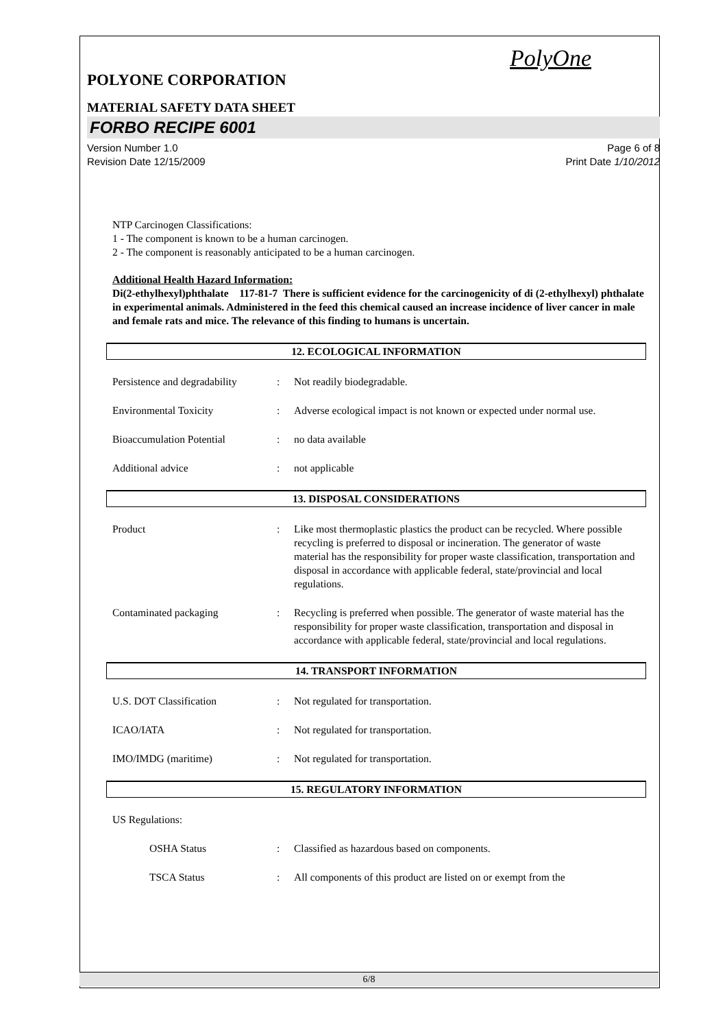PolyOne
POLYONE CORPORATION
MATERIAL SAFETY DATA SHEET
FORBO RECIPE 6001
Version Number 1.0
Revision Date 12/15/2009
Page 6 of 8
Print Date 1/10/2012
NTP Carcinogen Classifications:
1 - The component is known to be a human carcinogen.
2 - The component is reasonably anticipated to be a human carcinogen.
Additional Health Hazard Information:
Di(2-ethylhexyl)phthalate 117-81-7 There is sufficient evidence for the carcinogenicity of di (2-ethylhexyl) phthalate in experimental animals. Administered in the feed this chemical caused an increase incidence of liver cancer in male and female rats and mice. The relevance of this finding to humans is uncertain.
12. ECOLOGICAL INFORMATION
Persistence and degradability
: Not readily biodegradable.
Environmental Toxicity : Adverse ecological impact is not known or expected under normal use.
Bioaccumulation Potential : no data available
Additional advice : not applicable
13. DISPOSAL CONSIDERATIONS
Product : Like most thermoplastic plastics the product can be recycled. Where possible recycling is preferred to disposal or incineration. The generator of waste material has the responsibility for proper waste classification, transportation and disposal in accordance with applicable federal, state/provincial and local regulations.
Contaminated packaging : Recycling is preferred when possible. The generator of waste material has the responsibility for proper waste classification, transportation and disposal in accordance with applicable federal, state/provincial and local regulations.
14. TRANSPORT INFORMATION
U.S. DOT Classification : Not regulated for transportation.
ICAO/IATA : Not regulated for transportation.
IMO/IMDG (maritime) : Not regulated for transportation.
15. REGULATORY INFORMATION
US Regulations:
OSHA Status : Classified as hazardous based on components.
TSCA Status : All components of this product are listed on or exempt from the
6/8